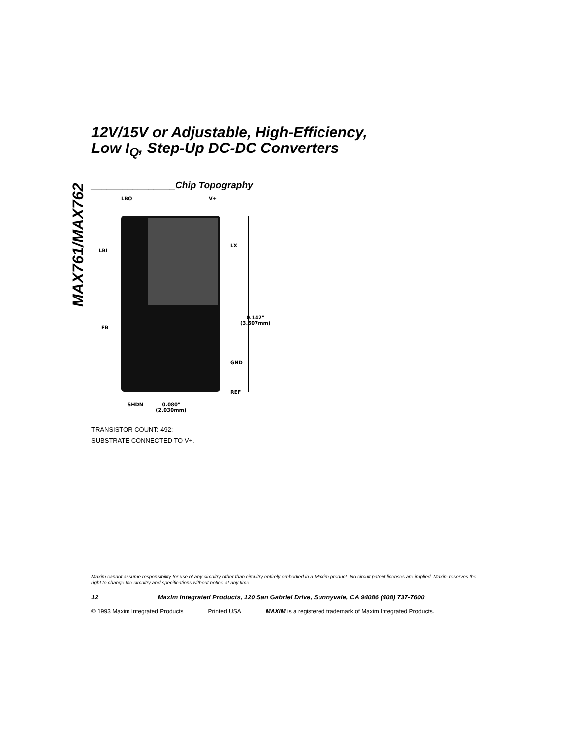MAX761/MAX762
12V/15V or Adjustable, High-Efficiency,
Low I<sub>Q</sub>, Step-Up DC-DC Converters
________________Chip Topography
LBO V+
LBI
LX
0.142"
(3.607mm)
FB
GND
REF
SHDN
0.080"
(2.030mm)
TRANSISTOR COUNT: 492;
SUBSTRATE CONNECTED TO V+.
Maxim cannot assume responsibility for use of any circuitry other than circuitry entirely embodied in a Maxim product. No circuit patent licenses are implied. Maxim reserves the right to change the circuitry and specifications without notice at any time.
12 ________________Maxim Integrated Products, 120 San Gabriel Drive, Sunnyvale, CA 94086 (408) 737-7600
© 1993 Maxim Integrated Products Printed USA MAXIM is a registered trademark of Maxim Integrated Products.